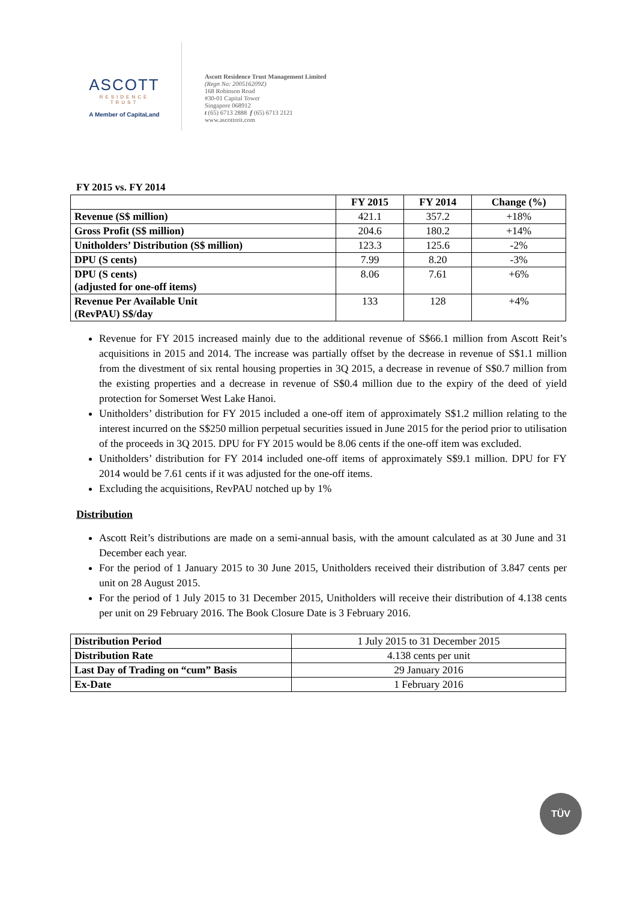ASCOTT
RESIDENCE
TRUST
A Member of CapitaLand
Ascott Residence Trust Management Limited
(Regn No: 200516209Z)
168 Robinson Road
#30-01 Capital Tower
Singapore 068912
t (65) 6713 2888 f (65) 6713 2121
www.ascottreit.com
FY 2015 vs. FY 2014
| | FY 2015 | FY 2014 | Change (%) |
| --- | --- | --- | --- |
| Revenue (S$ million) | 421.1 | 357.2 | +18% |
| Gross Profit (S$ million) | 204.6 | 180.2 | +14% |
| Unitholders’ Distribution (S$ million) | 123.3 | 125.6 | -2% |
| DPU (S cents) | 7.99 | 8.20 | -3% |
| DPU (S cents) (adjusted for one-off items) | 8.06 | 7.61 | +6% |
| Revenue Per Available Unit (RevPAU) S$/day | 133 | 128 | +4% |
Revenue for FY 2015 increased mainly due to the additional revenue of S$66.1 million from Ascott Reit’s acquisitions in 2015 and 2014. The increase was partially offset by the decrease in revenue of S$1.1 million from the divestment of six rental housing properties in 3Q 2015, a decrease in revenue of S$0.7 million from the existing properties and a decrease in revenue of S$0.4 million due to the expiry of the deed of yield protection for Somerset West Lake Hanoi.
Unitholders’ distribution for FY 2015 included a one-off item of approximately S$1.2 million relating to the interest incurred on the S$250 million perpetual securities issued in June 2015 for the period prior to utilisation of the proceeds in 3Q 2015. DPU for FY 2015 would be 8.06 cents if the one-off item was excluded.
Unitholders’ distribution for FY 2014 included one-off items of approximately S$9.1 million. DPU for FY 2014 would be 7.61 cents if it was adjusted for the one-off items.
Excluding the acquisitions, RevPAU notched up by 1%
Distribution
Ascott Reit’s distributions are made on a semi-annual basis, with the amount calculated as at 30 June and 31 December each year.
For the period of 1 January 2015 to 30 June 2015, Unitholders received their distribution of 3.847 cents per unit on 28 August 2015.
For the period of 1 July 2015 to 31 December 2015, Unitholders will receive their distribution of 4.138 cents per unit on 29 February 2016. The Book Closure Date is 3 February 2016.
| Distribution Period | 1 July 2015 to 31 December 2015 |
| Distribution Rate | 4.138 cents per unit |
| Last Day of Trading on “cum” Basis | 29 January 2016 |
| Ex-Date | 1 February 2016 |
TÜV